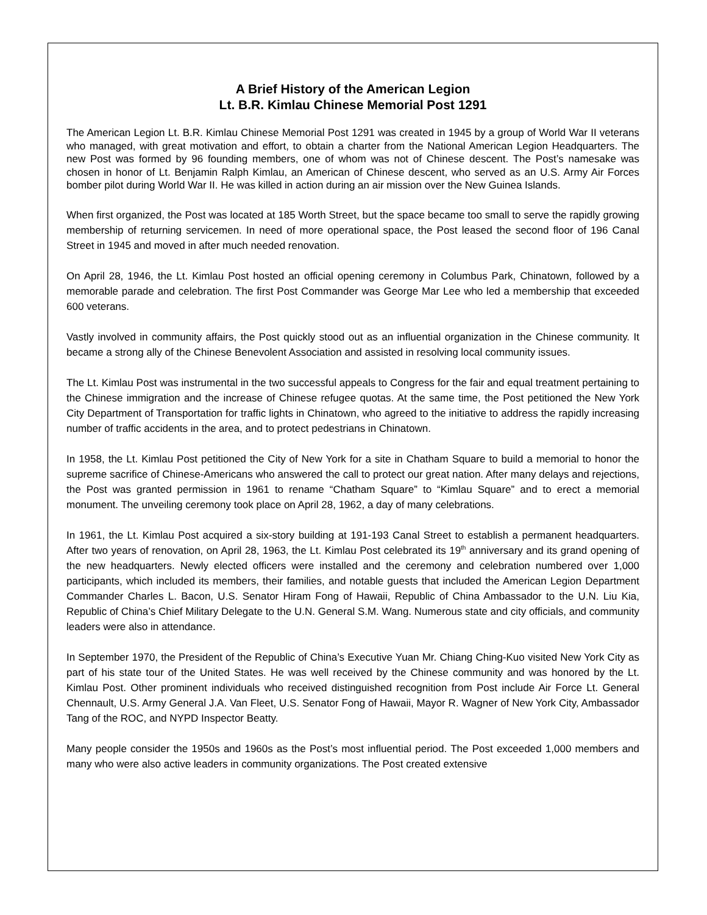A Brief History of the American Legion
Lt. B.R. Kimlau Chinese Memorial Post 1291
The American Legion Lt. B.R. Kimlau Chinese Memorial Post 1291 was created in 1945 by a group of World War II veterans who managed, with great motivation and effort, to obtain a charter from the National American Legion Headquarters. The new Post was formed by 96 founding members, one of whom was not of Chinese descent. The Post’s namesake was chosen in honor of Lt. Benjamin Ralph Kimlau, an American of Chinese descent, who served as an U.S. Army Air Forces bomber pilot during World War II. He was killed in action during an air mission over the New Guinea Islands.
When first organized, the Post was located at 185 Worth Street, but the space became too small to serve the rapidly growing membership of returning servicemen. In need of more operational space, the Post leased the second floor of 196 Canal Street in 1945 and moved in after much needed renovation.
On April 28, 1946, the Lt. Kimlau Post hosted an official opening ceremony in Columbus Park, Chinatown, followed by a memorable parade and celebration. The first Post Commander was George Mar Lee who led a membership that exceeded 600 veterans.
Vastly involved in community affairs, the Post quickly stood out as an influential organization in the Chinese community. It became a strong ally of the Chinese Benevolent Association and assisted in resolving local community issues.
The Lt. Kimlau Post was instrumental in the two successful appeals to Congress for the fair and equal treatment pertaining to the Chinese immigration and the increase of Chinese refugee quotas. At the same time, the Post petitioned the New York City Department of Transportation for traffic lights in Chinatown, who agreed to the initiative to address the rapidly increasing number of traffic accidents in the area, and to protect pedestrians in Chinatown.
In 1958, the Lt. Kimlau Post petitioned the City of New York for a site in Chatham Square to build a memorial to honor the supreme sacrifice of Chinese-Americans who answered the call to protect our great nation. After many delays and rejections, the Post was granted permission in 1961 to rename “Chatham Square” to “Kimlau Square” and to erect a memorial monument. The unveiling ceremony took place on April 28, 1962, a day of many celebrations.
In 1961, the Lt. Kimlau Post acquired a six-story building at 191-193 Canal Street to establish a permanent headquarters. After two years of renovation, on April 28, 1963, the Lt. Kimlau Post celebrated its 19<sup>th</sup> anniversary and its grand opening of the new headquarters. Newly elected officers were installed and the ceremony and celebration numbered over 1,000 participants, which included its members, their families, and notable guests that included the American Legion Department Commander Charles L. Bacon, U.S. Senator Hiram Fong of Hawaii, Republic of China Ambassador to the U.N. Liu Kia, Republic of China’s Chief Military Delegate to the U.N. General S.M. Wang. Numerous state and city officials, and community leaders were also in attendance.
In September 1970, the President of the Republic of China’s Executive Yuan Mr. Chiang Ching-Kuo visited New York City as part of his state tour of the United States. He was well received by the Chinese community and was honored by the Lt. Kimlau Post. Other prominent individuals who received distinguished recognition from Post include Air Force Lt. General Chennault, U.S. Army General J.A. Van Fleet, U.S. Senator Fong of Hawaii, Mayor R. Wagner of New York City, Ambassador Tang of the ROC, and NYPD Inspector Beatty.
Many people consider the 1950s and 1960s as the Post’s most influential period. The Post exceeded 1,000 members and many who were also active leaders in community organizations. The Post created extensive